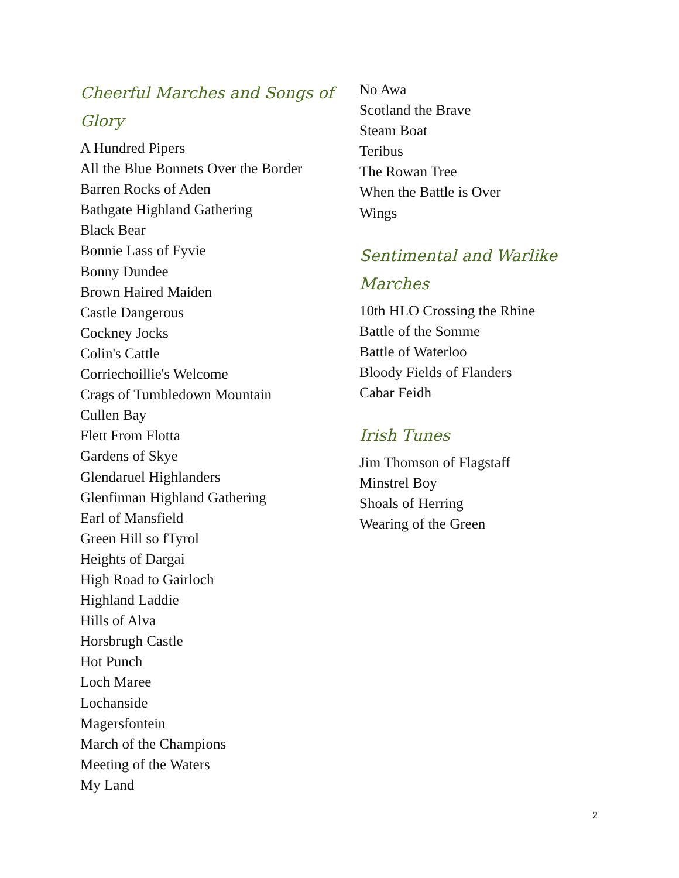Cheerful Marches and Songs of Glory
A Hundred Pipers
All the Blue Bonnets Over the Border
Barren Rocks of Aden
Bathgate Highland Gathering
Black Bear
Bonnie Lass of Fyvie
Bonny Dundee
Brown Haired Maiden
Castle Dangerous
Cockney Jocks
Colin's Cattle
Corriechoillie's Welcome
Crags of Tumbledown Mountain
Cullen Bay
Flett From Flotta
Gardens of Skye
Glendaruel Highlanders
Glenfinnan Highland Gathering
Earl of Mansfield
Green Hill so fTyrol
Heights of Dargai
High Road to Gairloch
Highland Laddie
Hills of Alva
Horsbrugh Castle
Hot Punch
Loch Maree
Lochanside
Magersfontein
March of the Champions
Meeting of the Waters
My Land
No Awa
Scotland the Brave
Steam Boat
Teribus
The Rowan Tree
When the Battle is Over
Wings
Sentimental and Warlike Marches
10th HLO Crossing the Rhine
Battle of the Somme
Battle of Waterloo
Bloody Fields of Flanders
Cabar Feidh
Irish Tunes
Jim Thomson of Flagstaff
Minstrel Boy
Shoals of Herring
Wearing of the Green
2